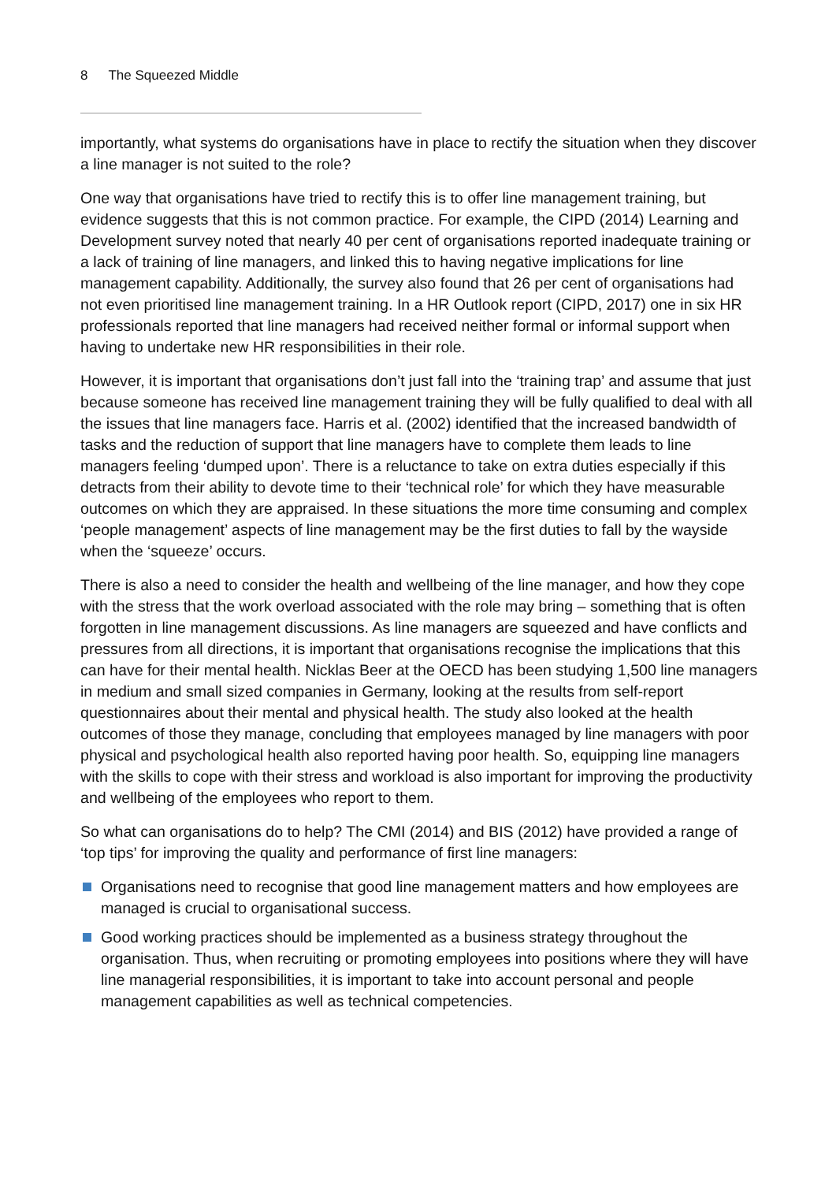8 The Squeezed Middle
importantly, what systems do organisations have in place to rectify the situation when they discover a line manager is not suited to the role?
One way that organisations have tried to rectify this is to offer line management training, but evidence suggests that this is not common practice. For example, the CIPD (2014) Learning and Development survey noted that nearly 40 per cent of organisations reported inadequate training or a lack of training of line managers, and linked this to having negative implications for line management capability. Additionally, the survey also found that 26 per cent of organisations had not even prioritised line management training. In a HR Outlook report (CIPD, 2017) one in six HR professionals reported that line managers had received neither formal or informal support when having to undertake new HR responsibilities in their role.
However, it is important that organisations don’t just fall into the ‘training trap’ and assume that just because someone has received line management training they will be fully qualified to deal with all the issues that line managers face. Harris et al. (2002) identified that the increased bandwidth of tasks and the reduction of support that line managers have to complete them leads to line managers feeling ‘dumped upon’. There is a reluctance to take on extra duties especially if this detracts from their ability to devote time to their ‘technical role’ for which they have measurable outcomes on which they are appraised. In these situations the more time consuming and complex ‘people management’ aspects of line management may be the first duties to fall by the wayside when the ‘squeeze’ occurs.
There is also a need to consider the health and wellbeing of the line manager, and how they cope with the stress that the work overload associated with the role may bring – something that is often forgotten in line management discussions. As line managers are squeezed and have conflicts and pressures from all directions, it is important that organisations recognise the implications that this can have for their mental health. Nicklas Beer at the OECD has been studying 1,500 line managers in medium and small sized companies in Germany, looking at the results from self-report questionnaires about their mental and physical health. The study also looked at the health outcomes of those they manage, concluding that employees managed by line managers with poor physical and psychological health also reported having poor health. So, equipping line managers with the skills to cope with their stress and workload is also important for improving the productivity and wellbeing of the employees who report to them.
So what can organisations do to help? The CMI (2014) and BIS (2012) have provided a range of ‘top tips’ for improving the quality and performance of first line managers:
Organisations need to recognise that good line management matters and how employees are managed is crucial to organisational success.
Good working practices should be implemented as a business strategy throughout the organisation. Thus, when recruiting or promoting employees into positions where they will have line managerial responsibilities, it is important to take into account personal and people management capabilities as well as technical competencies.